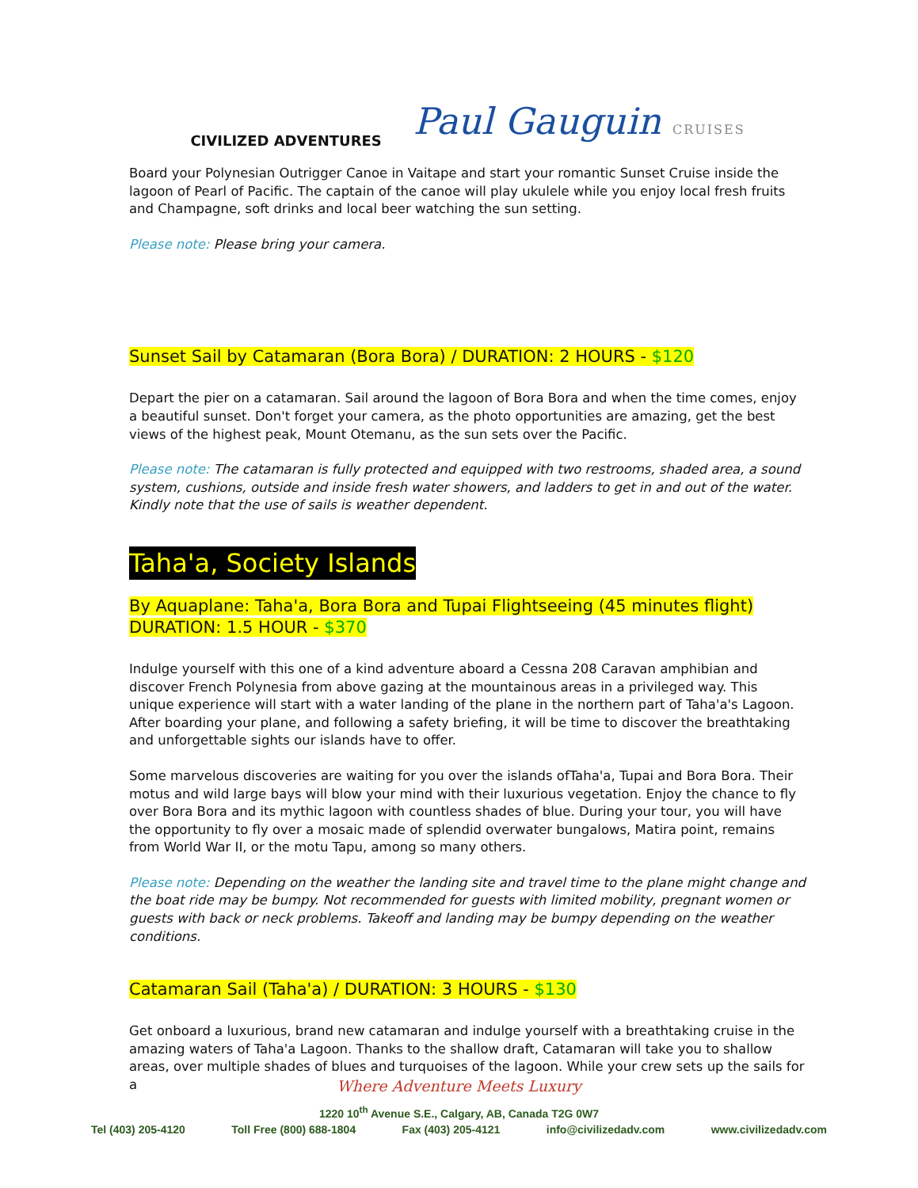CIVILIZED ADVENTURES
Paul Gauguin CRUISES
Board your Polynesian Outrigger Canoe in Vaitape and start your romantic Sunset Cruise inside the lagoon of Pearl of Pacific. The captain of the canoe will play ukulele while you enjoy local fresh fruits and Champagne, soft drinks and local beer watching the sun setting.
Please note: Please bring your camera.
Sunset Sail by Catamaran (Bora Bora) / DURATION: 2 HOURS - $120
Depart the pier on a catamaran. Sail around the lagoon of Bora Bora and when the time comes, enjoy a beautiful sunset. Don't forget your camera, as the photo opportunities are amazing, get the best views of the highest peak, Mount Otemanu, as the sun sets over the Pacific.
Please note: The catamaran is fully protected and equipped with two restrooms, shaded area, a sound system, cushions, outside and inside fresh water showers, and ladders to get in and out of the water. Kindly note that the use of sails is weather dependent.
Taha'a, Society Islands
By Aquaplane: Taha'a, Bora Bora and Tupai Flightseeing (45 minutes flight)
DURATION: 1.5 HOUR - $370
Indulge yourself with this one of a kind adventure aboard a Cessna 208 Caravan amphibian and discover French Polynesia from above gazing at the mountainous areas in a privileged way. This unique experience will start with a water landing of the plane in the northern part of Taha'a's Lagoon. After boarding your plane, and following a safety briefing, it will be time to discover the breathtaking and unforgettable sights our islands have to offer.
Some marvelous discoveries are waiting for you over the islands ofTaha'a, Tupai and Bora Bora. Their motus and wild large bays will blow your mind with their luxurious vegetation. Enjoy the chance to fly over Bora Bora and its mythic lagoon with countless shades of blue. During your tour, you will have the opportunity to fly over a mosaic made of splendid overwater bungalows, Matira point, remains from World War II, or the motu Tapu, among so many others.
Please note: Depending on the weather the landing site and travel time to the plane might change and the boat ride may be bumpy. Not recommended for guests with limited mobility, pregnant women or guests with back or neck problems. Takeoff and landing may be bumpy depending on the weather conditions.
Catamaran Sail (Taha'a) / DURATION: 3 HOURS - $130
Get onboard a luxurious, brand new catamaran and indulge yourself with a breathtaking cruise in the amazing waters of Taha'a Lagoon. Thanks to the shallow draft, Catamaran will take you to shallow areas, over multiple shades of blues and turquoises of the lagoon. While your crew sets up the sails for a
Where Adventure Meets Luxury
1220 10<sup>th</sup> Avenue S.E., Calgary, AB, Canada T2G 0W7
Tel (403) 205-4120 Toll Free (800) 688-1804 Fax (403) 205-4121 info@civilizedadv.com www.civilizedadv.com